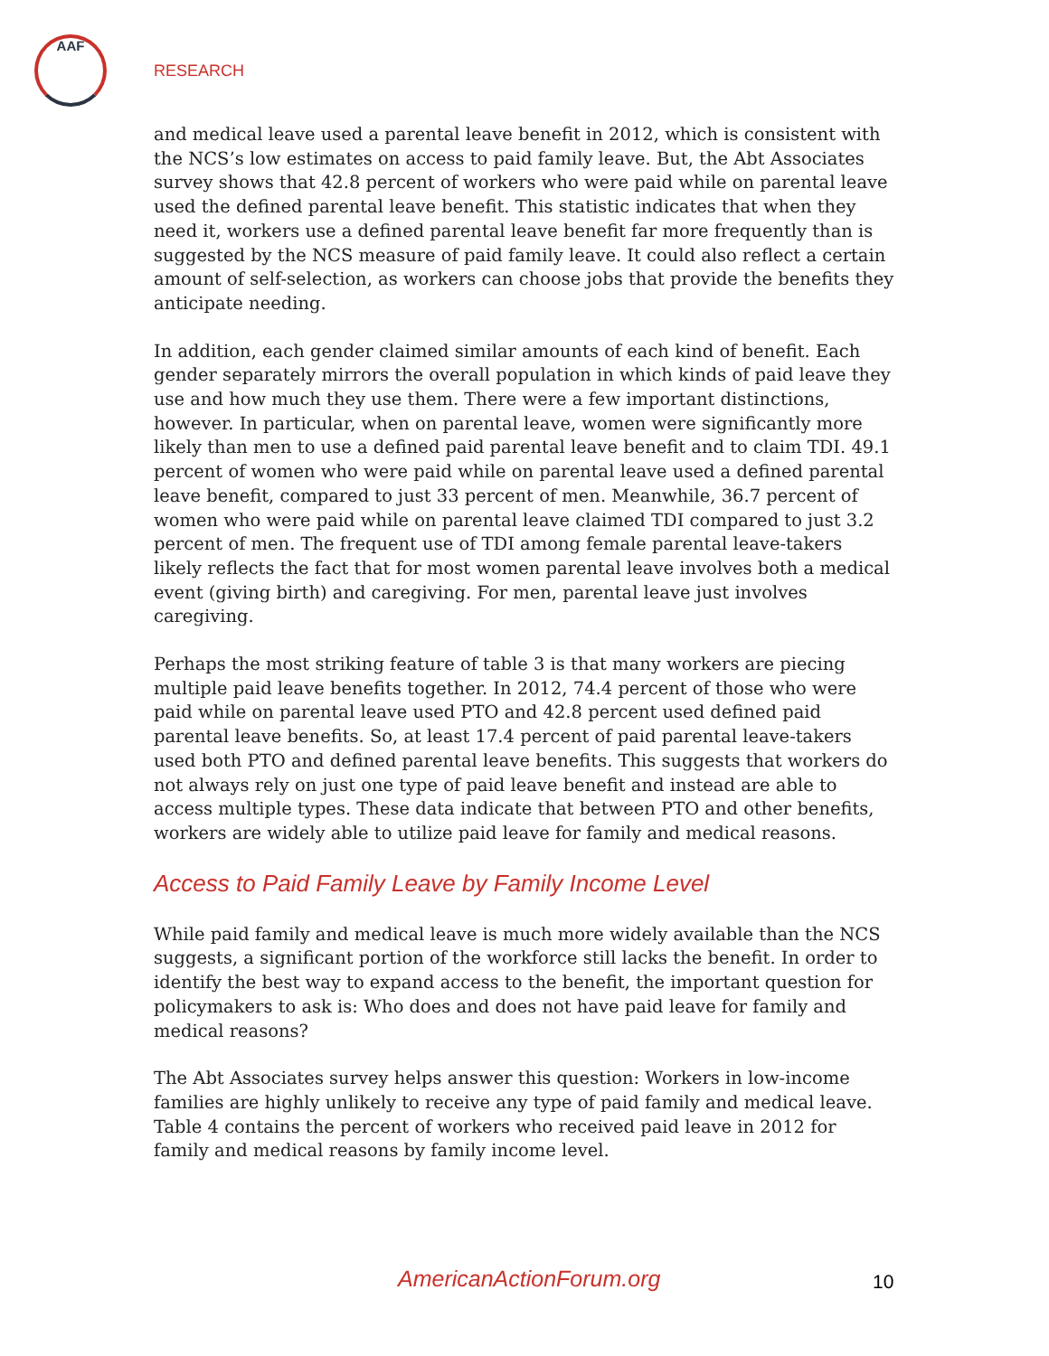AAF
RESEARCH
and medical leave used a parental leave benefit in 2012, which is consistent with the NCS’s low estimates on access to paid family leave. But, the Abt Associates survey shows that 42.8 percent of workers who were paid while on parental leave used the defined parental leave benefit. This statistic indicates that when they need it, workers use a defined parental leave benefit far more frequently than is suggested by the NCS measure of paid family leave. It could also reflect a certain amount of self-selection, as workers can choose jobs that provide the benefits they anticipate needing.
In addition, each gender claimed similar amounts of each kind of benefit. Each gender separately mirrors the overall population in which kinds of paid leave they use and how much they use them. There were a few important distinctions, however. In particular, when on parental leave, women were significantly more likely than men to use a defined paid parental leave benefit and to claim TDI. 49.1 percent of women who were paid while on parental leave used a defined parental leave benefit, compared to just 33 percent of men. Meanwhile, 36.7 percent of women who were paid while on parental leave claimed TDI compared to just 3.2 percent of men. The frequent use of TDI among female parental leave-takers likely reflects the fact that for most women parental leave involves both a medical event (giving birth) and caregiving. For men, parental leave just involves caregiving.
Perhaps the most striking feature of table 3 is that many workers are piecing multiple paid leave benefits together. In 2012, 74.4 percent of those who were paid while on parental leave used PTO and 42.8 percent used defined paid parental leave benefits. So, at least 17.4 percent of paid parental leave-takers used both PTO and defined parental leave benefits. This suggests that workers do not always rely on just one type of paid leave benefit and instead are able to access multiple types. These data indicate that between PTO and other benefits, workers are widely able to utilize paid leave for family and medical reasons.
Access to Paid Family Leave by Family Income Level
While paid family and medical leave is much more widely available than the NCS suggests, a significant portion of the workforce still lacks the benefit. In order to identify the best way to expand access to the benefit, the important question for policymakers to ask is: Who does and does not have paid leave for family and medical reasons?
The Abt Associates survey helps answer this question: Workers in low-income families are highly unlikely to receive any type of paid family and medical leave. Table 4 contains the percent of workers who received paid leave in 2012 for family and medical reasons by family income level.
AmericanActionForum.org 10